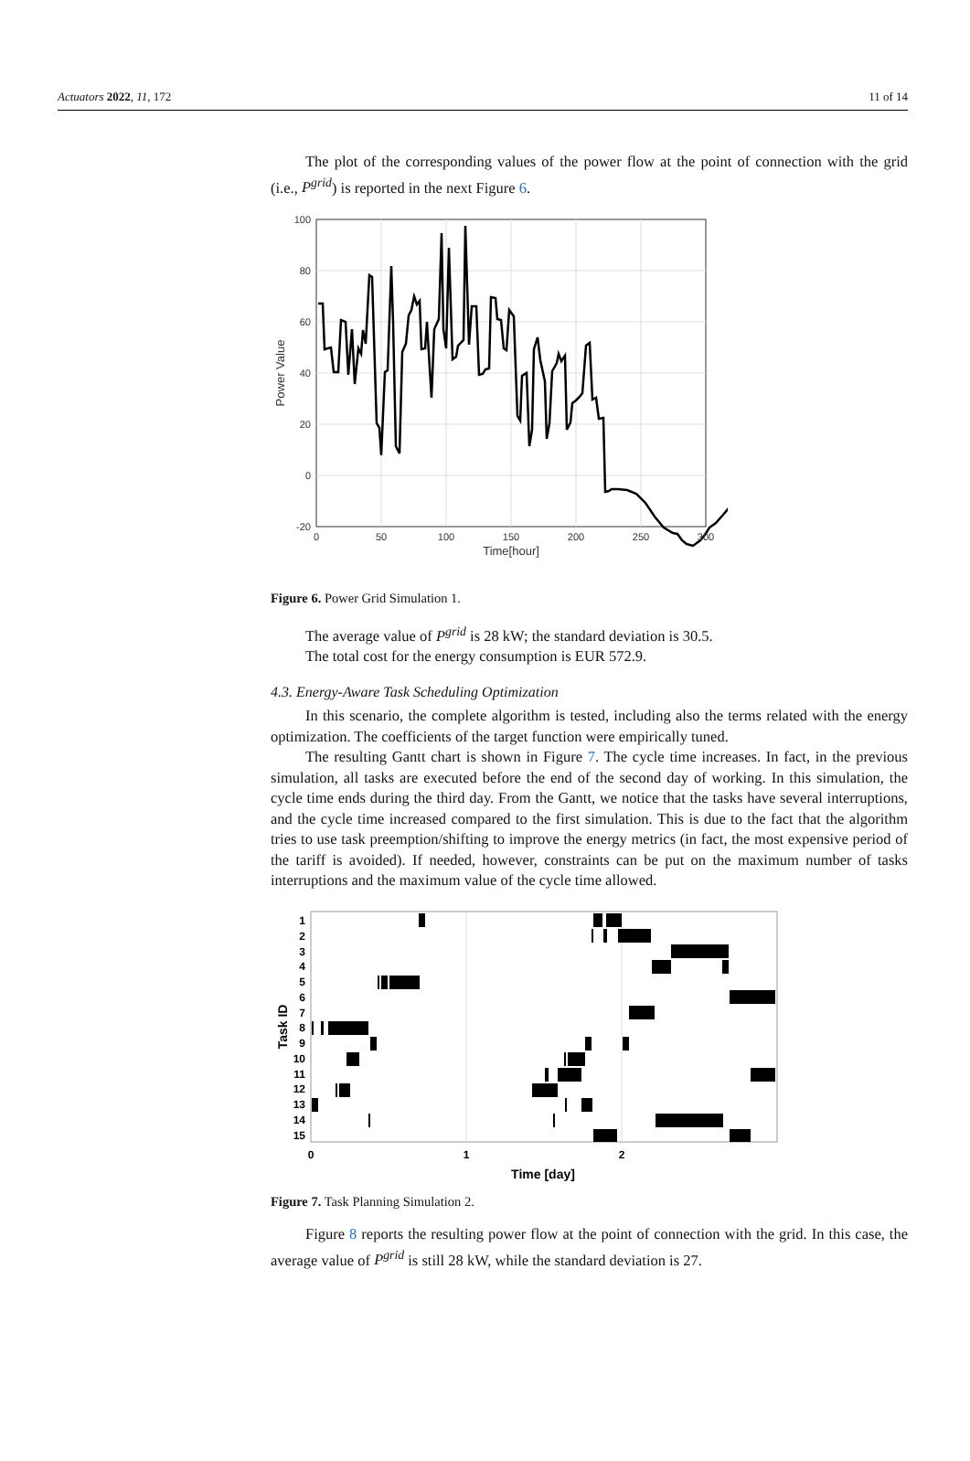Actuators 2022, 11, 172 11 of 14
The plot of the corresponding values of the power flow at the point of connection with the grid (i.e., P<sup>grid</sup>) is reported in the next Figure 6.
100
80
60
40
20
0
-20
0
50
100
150
200
250
300
Time[hour]
Power Value
Figure 6. Power Grid Simulation 1.
The average value of P<sup>grid</sup> is 28 kW; the standard deviation is 30.5.
The total cost for the energy consumption is EUR 572.9.
4.3. Energy-Aware Task Scheduling Optimization
In this scenario, the complete algorithm is tested, including also the terms related with the energy optimization. The coefficients of the target function were empirically tuned.
The resulting Gantt chart is shown in Figure 7. The cycle time increases. In fact, in the previous simulation, all tasks are executed before the end of the second day of working. In this simulation, the cycle time ends during the third day. From the Gantt, we notice that the tasks have several interruptions, and the cycle time increased compared to the first simulation. This is due to the fact that the algorithm tries to use task preemption/shifting to improve the energy metrics (in fact, the most expensive period of the tariff is avoided). If needed, however, constraints can be put on the maximum number of tasks interruptions and the maximum value of the cycle time allowed.
1
2
3
4
5
6
7
8
9
10
11
12
13
14
15
0
1
2
Time [day]
Task ID
Figure 7. Task Planning Simulation 2.
Figure 8 reports the resulting power flow at the point of connection with the grid. In this case, the average value of P<sup>grid</sup> is still 28 kW, while the standard deviation is 27.